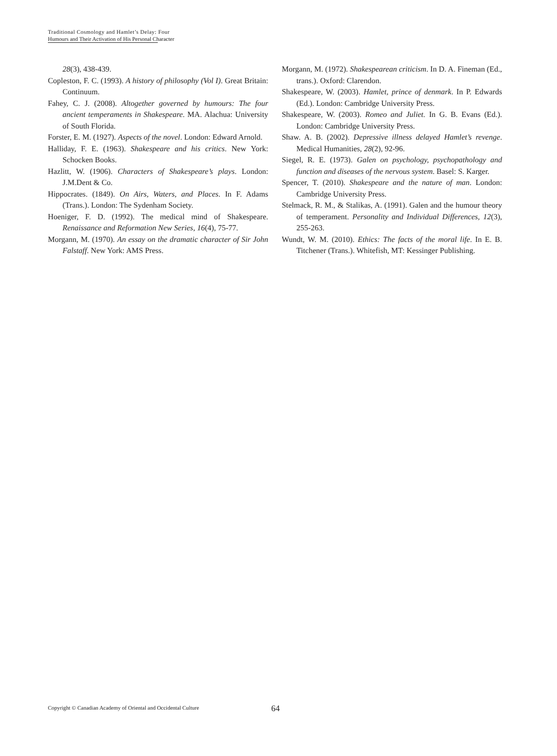Traditional Cosmology and Hamlet’s Delay: Four
Humours and Their Activation of His Personal Character
28(3), 438-439.
Copleston, F. C. (1993). A history of philosophy (Vol I). Great Britain: Continuum.
Fahey, C. J. (2008). Altogether governed by humours: The four ancient temperaments in Shakespeare. MA. Alachua: University of South Florida.
Forster, E. M. (1927). Aspects of the novel. London: Edward Arnold.
Halliday, F. E. (1963). Shakespeare and his critics. New York: Schocken Books.
Hazlitt, W. (1906). Characters of Shakespeare’s plays. London: J.M.Dent & Co.
Hippocrates. (1849). On Airs, Waters, and Places. In F. Adams (Trans.). London: The Sydenham Society.
Hoeniger, F. D. (1992). The medical mind of Shakespeare. Renaissance and Reformation New Series, 16(4), 75-77.
Morgann, M. (1970). An essay on the dramatic character of Sir John Falstaff. New York: AMS Press.
Morgann, M. (1972). Shakespearean criticism. In D. A. Fineman (Ed., trans.). Oxford: Clarendon.
Shakespeare, W. (2003). Hamlet, prince of denmark. In P. Edwards (Ed.). London: Cambridge University Press.
Shakespeare, W. (2003). Romeo and Juliet. In G. B. Evans (Ed.). London: Cambridge University Press.
Shaw. A. B. (2002). Depressive illness delayed Hamlet’s revenge. Medical Humanities, 28(2), 92-96.
Siegel, R. E. (1973). Galen on psychology, psychopathology and function and diseases of the nervous system. Basel: S. Karger.
Spencer, T. (2010). Shakespeare and the nature of man. London: Cambridge University Press.
Stelmack, R. M., & Stalikas, A. (1991). Galen and the humour theory of temperament. Personality and Individual Differences, 12(3), 255-263.
Wundt, W. M. (2010). Ethics: The facts of the moral life. In E. B. Titchener (Trans.). Whitefish, MT: Kessinger Publishing.
Copyright © Canadian Academy of Oriental and Occidental Culture
64